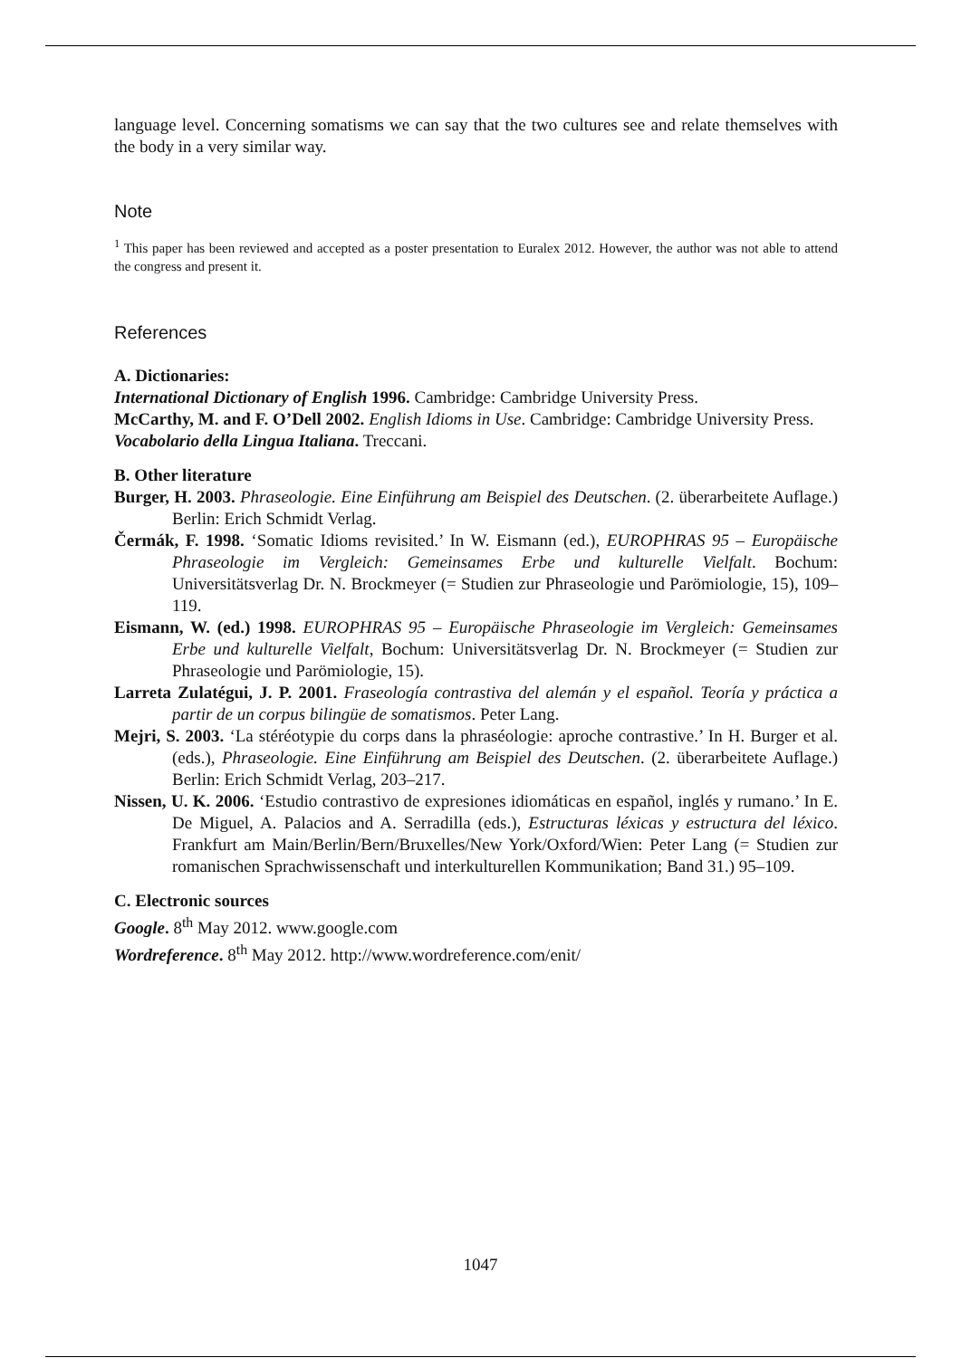language level. Concerning somatisms we can say that the two cultures see and relate themselves with the body in a very similar way.
Note
<sup>1</sup> This paper has been reviewed and accepted as a poster presentation to Euralex 2012. However, the author was not able to attend the congress and present it.
References
A. Dictionaries:
International Dictionary of English 1996. Cambridge: Cambridge University Press.
McCarthy, M. and F. O’Dell 2002. English Idioms in Use. Cambridge: Cambridge University Press.
Vocabolario della Lingua Italiana. Treccani.
B. Other literature
Burger, H. 2003. Phraseologie. Eine Einführung am Beispiel des Deutschen. (2. überarbeitete Auflage.) Berlin: Erich Schmidt Verlag.
Čermák, F. 1998. ‘Somatic Idioms revisited.’ In W. Eismann (ed.), EUROPHRAS 95 – Europäische Phraseologie im Vergleich: Gemeinsames Erbe und kulturelle Vielfalt. Bochum: Universitätsverlag Dr. N. Brockmeyer (= Studien zur Phraseologie und Parömiologie, 15), 109–119.
Eismann, W. (ed.) 1998. EUROPHRAS 95 – Europäische Phraseologie im Vergleich: Gemeinsames Erbe und kulturelle Vielfalt, Bochum: Universitätsverlag Dr. N. Brockmeyer (= Studien zur Phraseologie und Parömiologie, 15).
Larreta Zulatégui, J. P. 2001. Fraseología contrastiva del alemán y el español. Teoría y práctica a partir de un corpus bilingüe de somatismos. Peter Lang.
Mejri, S. 2003. ‘La stéréotypie du corps dans la phraséologie: aproche contrastive.’ In H. Burger et al. (eds.), Phraseologie. Eine Einführung am Beispiel des Deutschen. (2. überarbeitete Auflage.) Berlin: Erich Schmidt Verlag, 203–217.
Nissen, U. K. 2006. ‘Estudio contrastivo de expresiones idiomáticas en español, inglés y rumano.’ In E. De Miguel, A. Palacios and A. Serradilla (eds.), Estructuras léxicas y estructura del léxico. Frankfurt am Main/Berlin/Bern/Bruxelles/New York/Oxford/Wien: Peter Lang (= Studien zur romanischen Sprachwissenschaft und interkulturellen Kommunikation; Band 31.) 95–109.
C. Electronic sources
Google. 8<sup>th</sup> May 2012. www.google.com
Wordreference. 8<sup>th</sup> May 2012. http://www.wordreference.com/enit/
1047